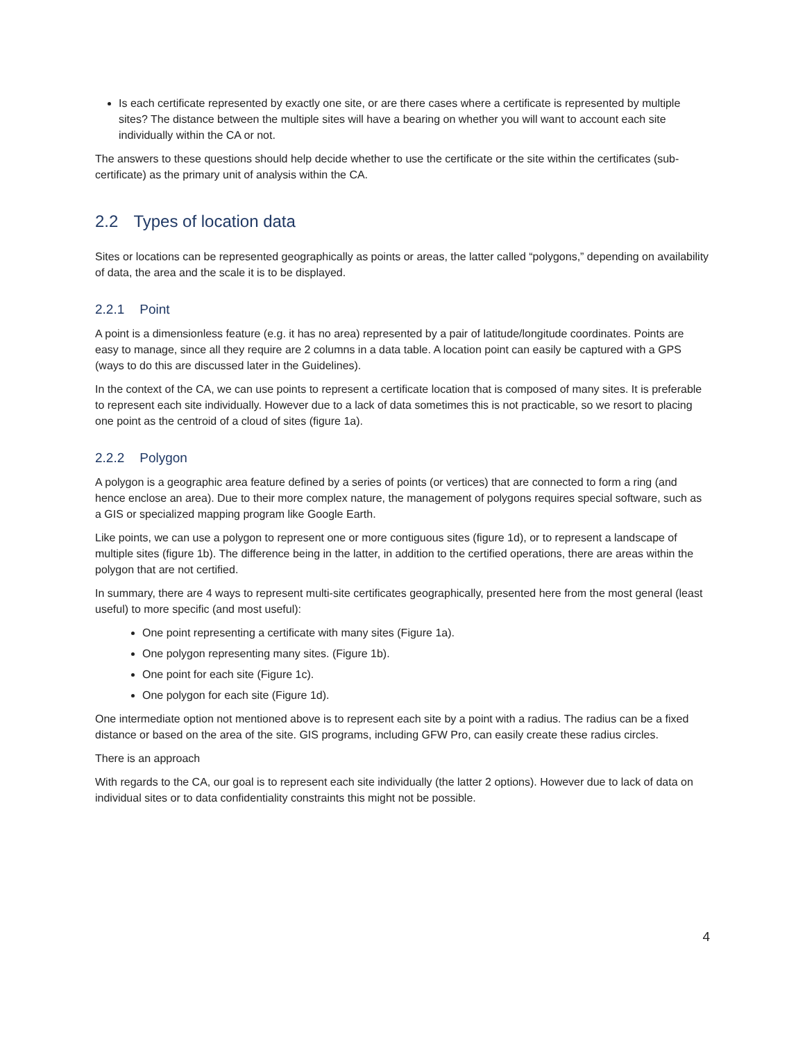Is each certificate represented by exactly one site, or are there cases where a certificate is represented by multiple sites? The distance between the multiple sites will have a bearing on whether you will want to account each site individually within the CA or not.
The answers to these questions should help decide whether to use the certificate or the site within the certificates (sub-certificate) as the primary unit of analysis within the CA.
2.2 Types of location data
Sites or locations can be represented geographically as points or areas, the latter called “polygons,” depending on availability of data, the area and the scale it is to be displayed.
2.2.1 Point
A point is a dimensionless feature (e.g. it has no area) represented by a pair of latitude/longitude coordinates. Points are easy to manage, since all they require are 2 columns in a data table. A location point can easily be captured with a GPS (ways to do this are discussed later in the Guidelines).
In the context of the CA, we can use points to represent a certificate location that is composed of many sites. It is preferable to represent each site individually. However due to a lack of data sometimes this is not practicable, so we resort to placing one point as the centroid of a cloud of sites (figure 1a).
2.2.2 Polygon
A polygon is a geographic area feature defined by a series of points (or vertices) that are connected to form a ring (and hence enclose an area). Due to their more complex nature, the management of polygons requires special software, such as a GIS or specialized mapping program like Google Earth.
Like points, we can use a polygon to represent one or more contiguous sites (figure 1d), or to represent a landscape of multiple sites (figure 1b). The difference being in the latter, in addition to the certified operations, there are areas within the polygon that are not certified.
In summary, there are 4 ways to represent multi-site certificates geographically, presented here from the most general (least useful) to more specific (and most useful):
One point representing a certificate with many sites (Figure 1a).
One polygon representing many sites. (Figure 1b).
One point for each site (Figure 1c).
One polygon for each site (Figure 1d).
One intermediate option not mentioned above is to represent each site by a point with a radius. The radius can be a fixed distance or based on the area of the site. GIS programs, including GFW Pro, can easily create these radius circles.
There is an approach
With regards to the CA, our goal is to represent each site individually (the latter 2 options). However due to lack of data on individual sites or to data confidentiality constraints this might not be possible.
4